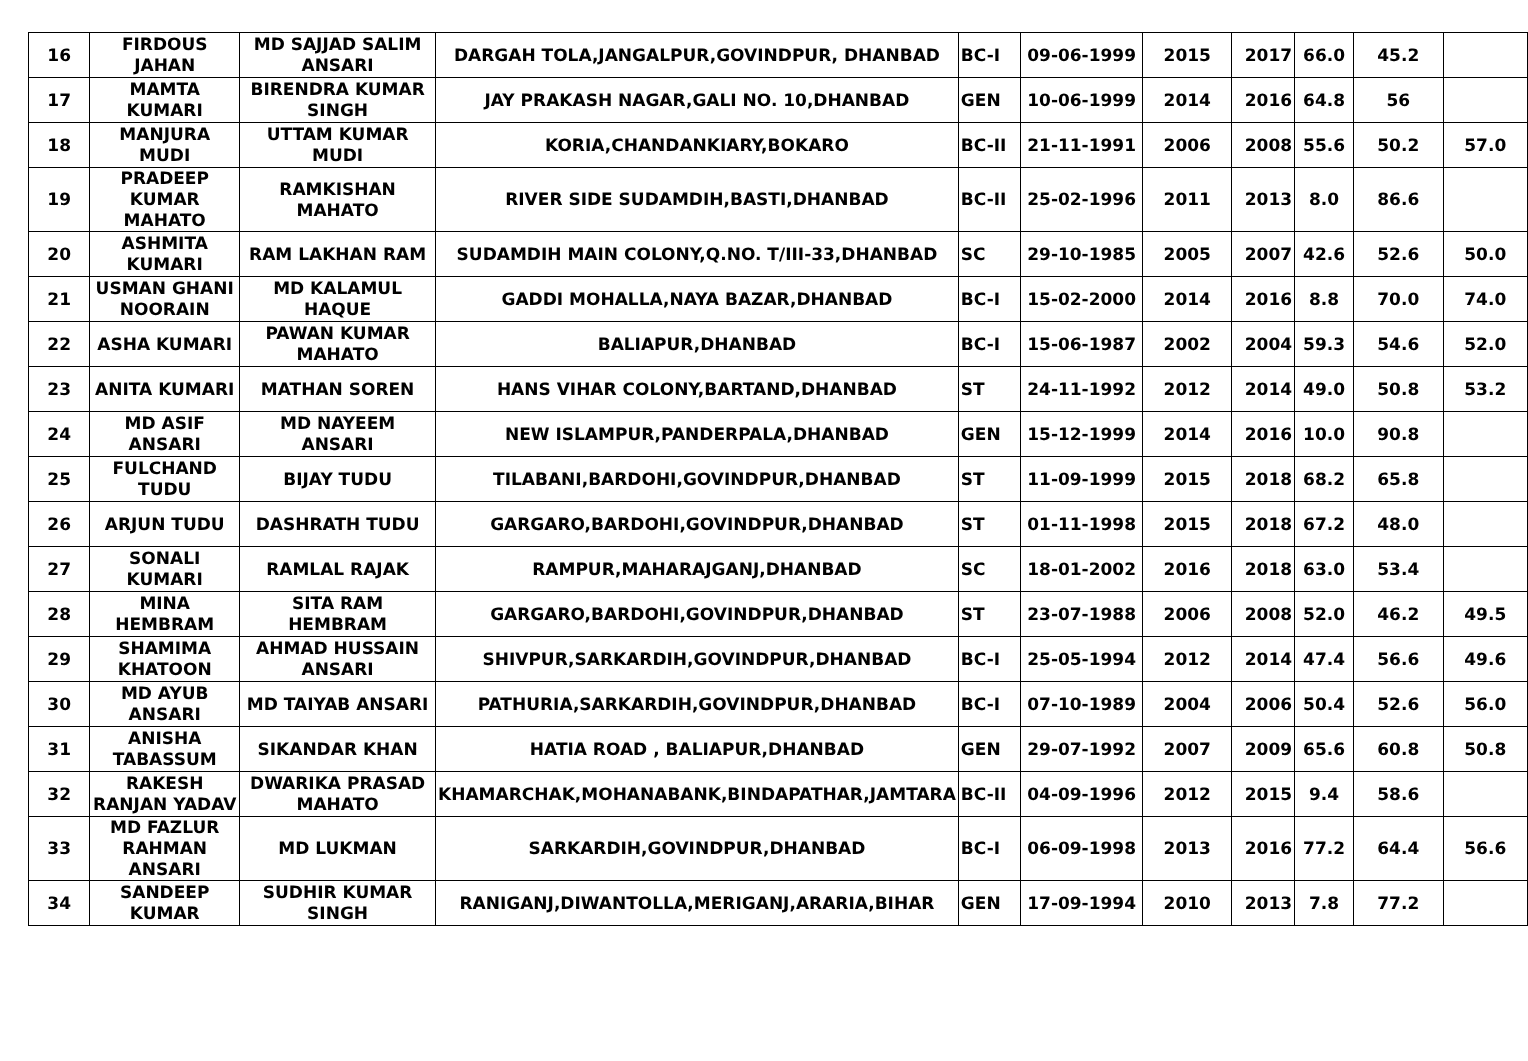| 16 | FIRDOUS JAHAN | MD SAJJAD SALIM ANSARI | DARGAH TOLA,JANGALPUR,GOVINDPUR, DHANBAD | BC-I | 09-06-1999 | 2015 | 2017 | 66.0 | 45.2 | |
| 17 | MAMTA KUMARI | BIRENDRA KUMAR SINGH | JAY PRAKASH NAGAR,GALI NO. 10,DHANBAD | GEN | 10-06-1999 | 2014 | 2016 | 64.8 | 56 | |
| 18 | MANJURA MUDI | UTTAM KUMAR MUDI | KORIA,CHANDANKIARY,BOKARO | BC-II | 21-11-1991 | 2006 | 2008 | 55.6 | 50.2 | 57.0 |
| 19 | PRADEEP KUMAR MAHATO | RAMKISHAN MAHATO | RIVER SIDE SUDAMDIH,BASTI,DHANBAD | BC-II | 25-02-1996 | 2011 | 2013 | 8.0 | 86.6 | |
| 20 | ASHMITA KUMARI | RAM LAKHAN RAM | SUDAMDIH MAIN COLONY,Q.NO. T/III-33,DHANBAD | SC | 29-10-1985 | 2005 | 2007 | 42.6 | 52.6 | 50.0 |
| 21 | USMAN GHANI NOORAIN | MD KALAMUL HAQUE | GADDI MOHALLA,NAYA BAZAR,DHANBAD | BC-I | 15-02-2000 | 2014 | 2016 | 8.8 | 70.0 | 74.0 |
| 22 | ASHA KUMARI | PAWAN KUMAR MAHATO | BALIAPUR,DHANBAD | BC-I | 15-06-1987 | 2002 | 2004 | 59.3 | 54.6 | 52.0 |
| 23 | ANITA KUMARI | MATHAN SOREN | HANS VIHAR COLONY,BARTAND,DHANBAD | ST | 24-11-1992 | 2012 | 2014 | 49.0 | 50.8 | 53.2 |
| 24 | MD ASIF ANSARI | MD NAYEEM ANSARI | NEW ISLAMPUR,PANDERPALA,DHANBAD | GEN | 15-12-1999 | 2014 | 2016 | 10.0 | 90.8 | |
| 25 | FULCHAND TUDU | BIJAY TUDU | TILABANI,BARDOHI,GOVINDPUR,DHANBAD | ST | 11-09-1999 | 2015 | 2018 | 68.2 | 65.8 | |
| 26 | ARJUN TUDU | DASHRATH TUDU | GARGARO,BARDOHI,GOVINDPUR,DHANBAD | ST | 01-11-1998 | 2015 | 2018 | 67.2 | 48.0 | |
| 27 | SONALI KUMARI | RAMLAL RAJAK | RAMPUR,MAHARAJGANJ,DHANBAD | SC | 18-01-2002 | 2016 | 2018 | 63.0 | 53.4 | |
| 28 | MINA HEMBRAM | SITA RAM HEMBRAM | GARGARO,BARDOHI,GOVINDPUR,DHANBAD | ST | 23-07-1988 | 2006 | 2008 | 52.0 | 46.2 | 49.5 |
| 29 | SHAMIMA KHATOON | AHMAD HUSSAIN ANSARI | SHIVPUR,SARKARDIH,GOVINDPUR,DHANBAD | BC-I | 25-05-1994 | 2012 | 2014 | 47.4 | 56.6 | 49.6 |
| 30 | MD AYUB ANSARI | MD TAIYAB ANSARI | PATHURIA,SARKARDIH,GOVINDPUR,DHANBAD | BC-I | 07-10-1989 | 2004 | 2006 | 50.4 | 52.6 | 56.0 |
| 31 | ANISHA TABASSUM | SIKANDAR KHAN | HATIA ROAD , BALIAPUR,DHANBAD | GEN | 29-07-1992 | 2007 | 2009 | 65.6 | 60.8 | 50.8 |
| 32 | RAKESH RANJAN YADAV | DWARIKA PRASAD MAHATO | KHAMARCHAK,MOHANABANK,BINDAPATHAR,JAMTARA | BC-II | 04-09-1996 | 2012 | 2015 | 9.4 | 58.6 | |
| 33 | MD FAZLUR RAHMAN ANSARI | MD LUKMAN | SARKARDIH,GOVINDPUR,DHANBAD | BC-I | 06-09-1998 | 2013 | 2016 | 77.2 | 64.4 | 56.6 |
| 34 | SANDEEP KUMAR | SUDHIR KUMAR SINGH | RANIGANJ,DIWANTOLLA,MERIGANJ,ARARIA,BIHAR | GEN | 17-09-1994 | 2010 | 2013 | 7.8 | 77.2 | |